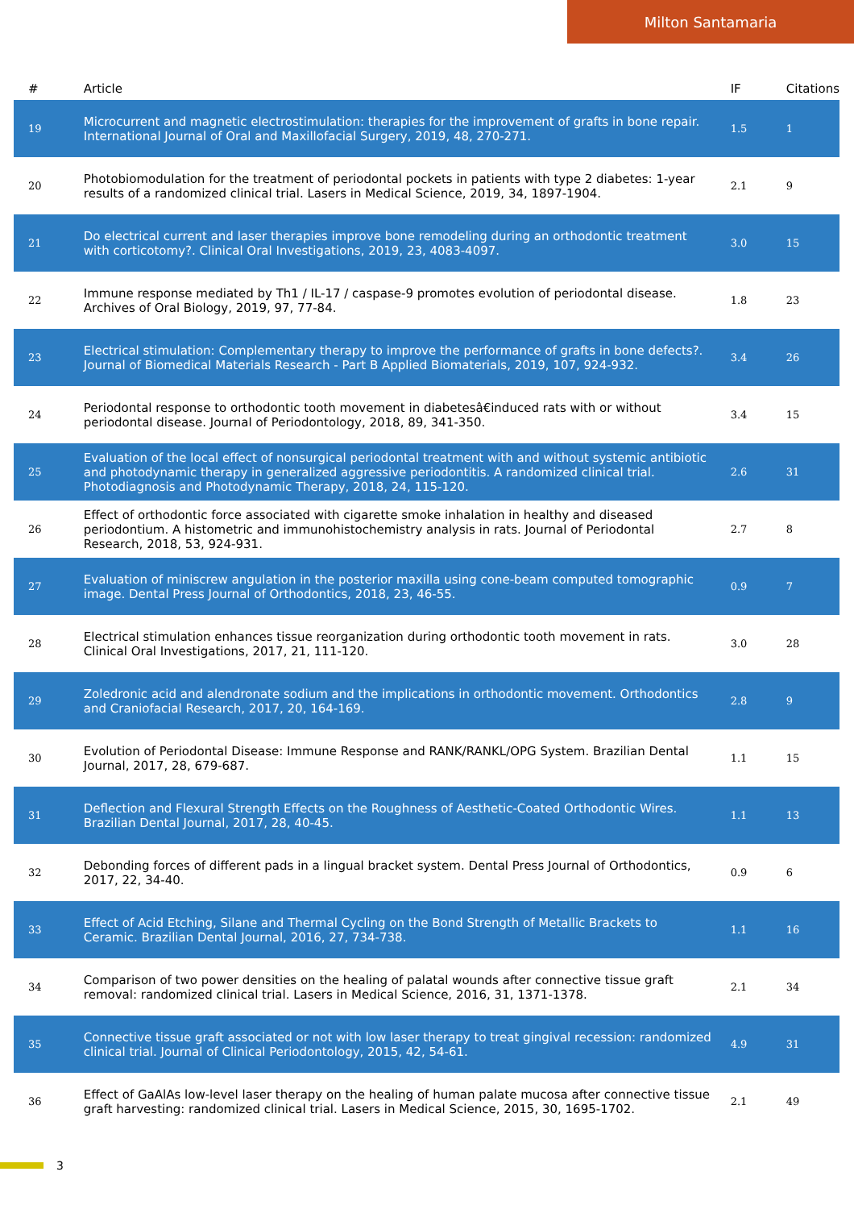Milton Santamaria
| # | Article | IF | Citations |
| --- | --- | --- | --- |
| 19 | Microcurrent and magnetic electrostimulation: therapies for the improvement of grafts in bone repair. International Journal of Oral and Maxillofacial Surgery, 2019, 48, 270-271. | 1.5 | 1 |
| 20 | Photobiomodulation for the treatment of periodontal pockets in patients with type 2 diabetes: 1-year results of a randomized clinical trial. Lasers in Medical Science, 2019, 34, 1897-1904. | 2.1 | 9 |
| 21 | Do electrical current and laser therapies improve bone remodeling during an orthodontic treatment with corticotomy?. Clinical Oral Investigations, 2019, 23, 4083-4097. | 3.0 | 15 |
| 22 | Immune response mediated by Th1 / IL-17 / caspase-9 promotes evolution of periodontal disease. Archives of Oral Biology, 2019, 97, 77-84. | 1.8 | 23 |
| 23 | Electrical stimulation: Complementary therapy to improve the performance of grafts in bone defects?. Journal of Biomedical Materials Research - Part B Applied Biomaterials, 2019, 107, 924-932. | 3.4 | 26 |
| 24 | Periodontal response to orthodontic tooth movement in diabetesâ€induced rats with or without periodontal disease. Journal of Periodontology, 2018, 89, 341-350. | 3.4 | 15 |
| 25 | Evaluation of the local effect of nonsurgical periodontal treatment with and without systemic antibiotic and photodynamic therapy in generalized aggressive periodontitis. A randomized clinical trial. Photodiagnosis and Photodynamic Therapy, 2018, 24, 115-120. | 2.6 | 31 |
| 26 | Effect of orthodontic force associated with cigarette smoke inhalation in healthy and diseased periodontium. A histometric and immunohistochemistry analysis in rats. Journal of Periodontal Research, 2018, 53, 924-931. | 2.7 | 8 |
| 27 | Evaluation of miniscrew angulation in the posterior maxilla using cone-beam computed tomographic image. Dental Press Journal of Orthodontics, 2018, 23, 46-55. | 0.9 | 7 |
| 28 | Electrical stimulation enhances tissue reorganization during orthodontic tooth movement in rats. Clinical Oral Investigations, 2017, 21, 111-120. | 3.0 | 28 |
| 29 | Zoledronic acid and alendronate sodium and the implications in orthodontic movement. Orthodontics and Craniofacial Research, 2017, 20, 164-169. | 2.8 | 9 |
| 30 | Evolution of Periodontal Disease: Immune Response and RANK/RANKL/OPG System. Brazilian Dental Journal, 2017, 28, 679-687. | 1.1 | 15 |
| 31 | Deflection and Flexural Strength Effects on the Roughness of Aesthetic-Coated Orthodontic Wires. Brazilian Dental Journal, 2017, 28, 40-45. | 1.1 | 13 |
| 32 | Debonding forces of different pads in a lingual bracket system. Dental Press Journal of Orthodontics, 2017, 22, 34-40. | 0.9 | 6 |
| 33 | Effect of Acid Etching, Silane and Thermal Cycling on the Bond Strength of Metallic Brackets to Ceramic. Brazilian Dental Journal, 2016, 27, 734-738. | 1.1 | 16 |
| 34 | Comparison of two power densities on the healing of palatal wounds after connective tissue graft removal: randomized clinical trial. Lasers in Medical Science, 2016, 31, 1371-1378. | 2.1 | 34 |
| 35 | Connective tissue graft associated or not with low laser therapy to treat gingival recession: randomized clinical trial. Journal of Clinical Periodontology, 2015, 42, 54-61. | 4.9 | 31 |
| 36 | Effect of GaAlAs low-level laser therapy on the healing of human palate mucosa after connective tissue graft harvesting: randomized clinical trial. Lasers in Medical Science, 2015, 30, 1695-1702. | 2.1 | 49 |
3